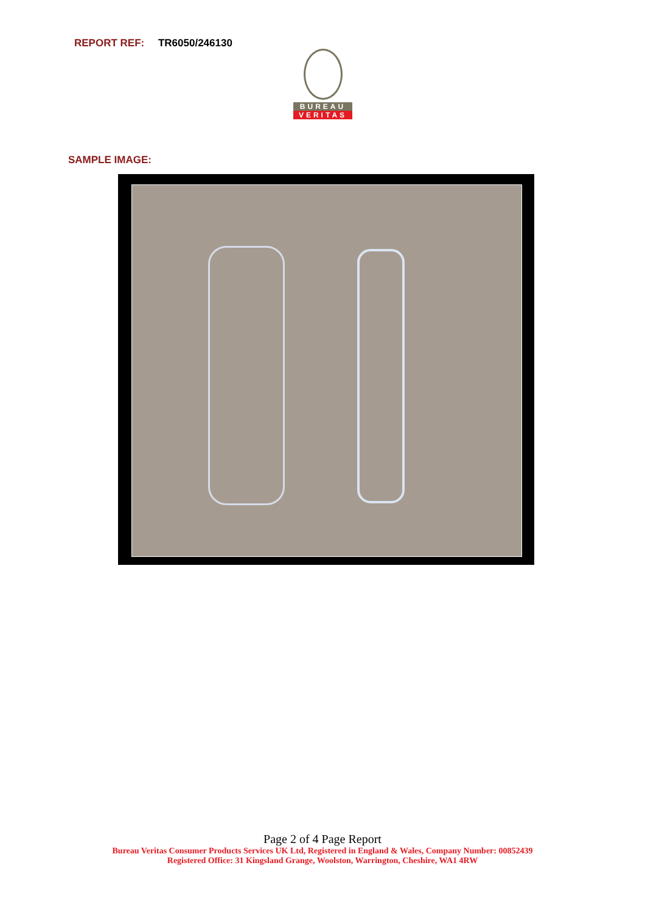REPORT REF: TR6050/246130
BUREAU
VERITAS
SAMPLE IMAGE:
Page 2 of 4 Page Report
Bureau Veritas Consumer Products Services UK Ltd, Registered in England & Wales, Company Number: 00852439
Registered Office: 31 Kingsland Grange, Woolston, Warrington, Cheshire, WA1 4RW